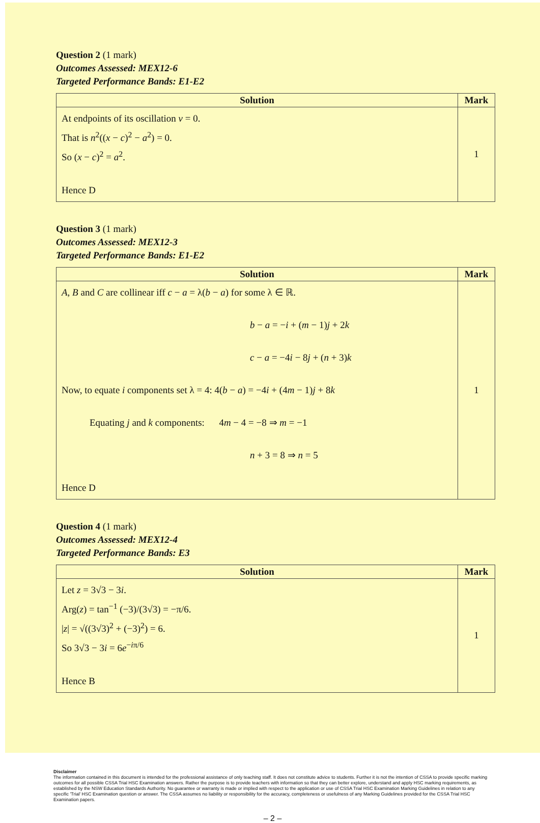Question 2 (1 mark)
Outcomes Assessed: MEX12-6
Targeted Performance Bands: E1-E2
| Solution | Mark |
| --- | --- |
| At endpoints of its oscillation v = 0. That is n<sup>2</sup>(( x − c )<sup>2</sup> − a<sup>2</sup>) = 0. So ( x − c )<sup>2</sup> = a<sup>2</sup>. Hence D | 1 |
Question 3 (1 mark)
Outcomes Assessed: MEX12-3
Targeted Performance Bands: E1-E2
| Solution | Mark |
| --- | --- |
| A , B and C are collinear iff c − a = λ( b − a ) for some λ ∈ ℝ. b − a = − i + ( m − 1) j + 2 k c − a = −4 i − 8 j + ( n + 3) k Now, to equate i components set λ = 4: 4( b − a ) = −4 i + (4 m − 1) j + 8 k Equating j and k components: 4 m − 4 = −8 ⇒ m = −1 n + 3 = 8 ⇒ n = 5 Hence D | 1 |
Question 4 (1 mark)
Outcomes Assessed: MEX12-4
Targeted Performance Bands: E3
| Solution | Mark |
| --- | --- |
| Let z = 3√3 − 3 i . Arg( z ) = tan<sup>−1</sup> (−3)/(3√3) = −π/6. / z / = √((3√3)<sup>2</sup> + (−3)<sup>2</sup>) = 6. So 3√3 − 3 i = 6 e<sup>−iπ/6</sup> Hence B | 1 |
Disclaimer
The information contained in this document is intended for the professional assistance of only teaching staff. It does not constitute advice to students. Further it is not the intention of CSSA to provide specific marking outcomes for all possible CSSA Trial HSC Examination answers. Rather the purpose is to provide teachers with information so that they can better explore, understand and apply HSC marking requirements, as established by the NSW Education Standards Authority. No guarantee or warranty is made or implied with respect to the application or use of CSSA Trial HSC Examination Marking Guidelines in relation to any specific 'Trial' HSC Examination question or answer. The CSSA assumes no liability or responsibility for the accuracy, completeness or usefulness of any Marking Guidelines provided for the CSSA Trial HSC Examination papers.
– 2 –